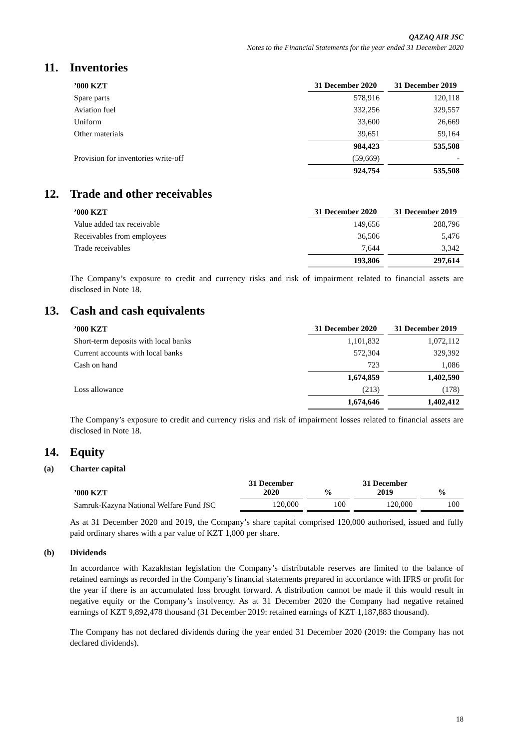QAZAQ AIR JSC
Notes to the Financial Statements for the year ended 31 December 2020
11. Inventories
| ’000 KZT | 31 December 2020 | 31 December 2019 |
| --- | --- | --- |
| Spare parts | 578,916 | 120,118 |
| Aviation fuel | 332,256 | 329,557 |
| Uniform | 33,600 | 26,669 |
| Other materials | 39,651 | 59,164 |
| | 984,423 | 535,508 |
| Provision for inventories write-off | (59,669) | - |
| | 924,754 | 535,508 |
12. Trade and other receivables
| ’000 KZT | 31 December 2020 | 31 December 2019 |
| --- | --- | --- |
| Value added tax receivable | 149,656 | 288,796 |
| Receivables from employees | 36,506 | 5,476 |
| Trade receivables | 7,644 | 3,342 |
| | 193,806 | 297,614 |
The Company’s exposure to credit and currency risks and risk of impairment related to financial assets are disclosed in Note 18.
13. Cash and cash equivalents
| ’000 KZT | 31 December 2020 | 31 December 2019 |
| --- | --- | --- |
| Short-term deposits with local banks | 1,101,832 | 1,072,112 |
| Current accounts with local banks | 572,304 | 329,392 |
| Cash on hand | 723 | 1,086 |
| | 1,674,859 | 1,402,590 |
| Loss allowance | (213) | (178) |
| | 1,674,646 | 1,402,412 |
The Company’s exposure to credit and currency risks and risk of impairment losses related to financial assets are disclosed in Note 18.
14. Equity
(a) Charter capital
| ’000 KZT | 31 December 2020 | % | 31 December 2019 | % |
| --- | --- | --- | --- | --- |
| Samruk-Kazyna National Welfare Fund JSC | 120,000 | 100 | 120,000 | 100 |
As at 31 December 2020 and 2019, the Company’s share capital comprised 120,000 authorised, issued and fully paid ordinary shares with a par value of KZT 1,000 per share.
(b) Dividends
In accordance with Kazakhstan legislation the Company’s distributable reserves are limited to the balance of retained earnings as recorded in the Company’s financial statements prepared in accordance with IFRS or profit for the year if there is an accumulated loss brought forward. A distribution cannot be made if this would result in negative equity or the Company’s insolvency. As at 31 December 2020 the Company had negative retained earnings of KZT 9,892,478 thousand (31 December 2019: retained earnings of KZT 1,187,883 thousand).
The Company has not declared dividends during the year ended 31 December 2020 (2019: the Company has not declared dividends).
18